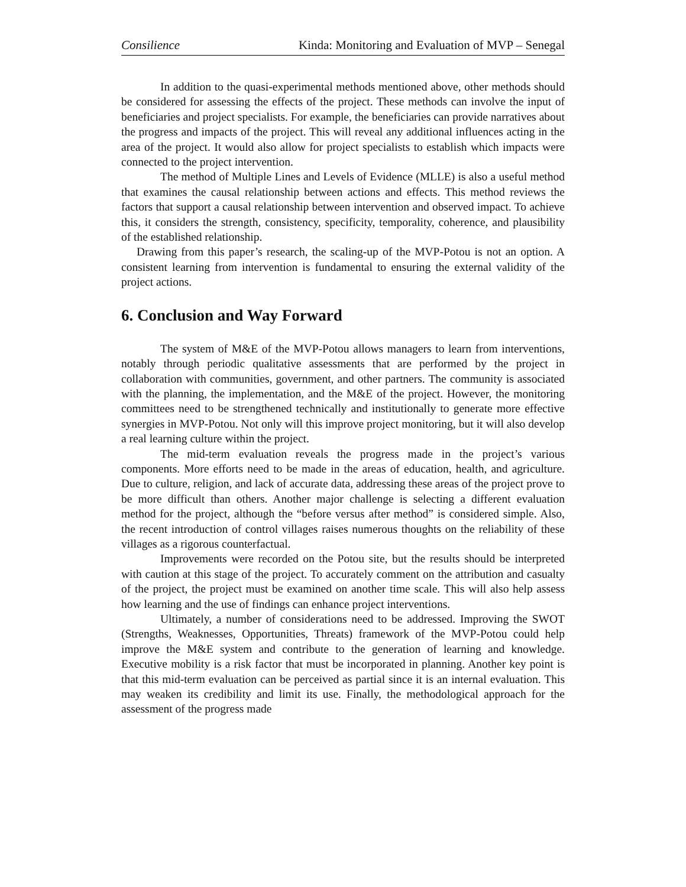Consilience Kinda: Monitoring and Evaluation of MVP – Senegal
In addition to the quasi-experimental methods mentioned above, other methods should be considered for assessing the effects of the project. These methods can involve the input of beneficiaries and project specialists. For example, the beneficiaries can provide narratives about the progress and impacts of the project. This will reveal any additional influences acting in the area of the project. It would also allow for project specialists to establish which impacts were connected to the project intervention.
The method of Multiple Lines and Levels of Evidence (MLLE) is also a useful method that examines the causal relationship between actions and effects. This method reviews the factors that support a causal relationship between intervention and observed impact. To achieve this, it considers the strength, consistency, specificity, temporality, coherence, and plausibility of the established relationship.
Drawing from this paper’s research, the scaling-up of the MVP-Potou is not an option. A consistent learning from intervention is fundamental to ensuring the external validity of the project actions.
6. Conclusion and Way Forward
The system of M&E of the MVP-Potou allows managers to learn from interventions, notably through periodic qualitative assessments that are performed by the project in collaboration with communities, government, and other partners. The community is associated with the planning, the implementation, and the M&E of the project. However, the monitoring committees need to be strengthened technically and institutionally to generate more effective synergies in MVP-Potou. Not only will this improve project monitoring, but it will also develop a real learning culture within the project.
The mid-term evaluation reveals the progress made in the project’s various components. More efforts need to be made in the areas of education, health, and agriculture. Due to culture, religion, and lack of accurate data, addressing these areas of the project prove to be more difficult than others. Another major challenge is selecting a different evaluation method for the project, although the “before versus after method” is considered simple. Also, the recent introduction of control villages raises numerous thoughts on the reliability of these villages as a rigorous counterfactual.
Improvements were recorded on the Potou site, but the results should be interpreted with caution at this stage of the project. To accurately comment on the attribution and casualty of the project, the project must be examined on another time scale. This will also help assess how learning and the use of findings can enhance project interventions.
Ultimately, a number of considerations need to be addressed. Improving the SWOT (Strengths, Weaknesses, Opportunities, Threats) framework of the MVP-Potou could help improve the M&E system and contribute to the generation of learning and knowledge. Executive mobility is a risk factor that must be incorporated in planning. Another key point is that this mid-term evaluation can be perceived as partial since it is an internal evaluation. This may weaken its credibility and limit its use. Finally, the methodological approach for the assessment of the progress made